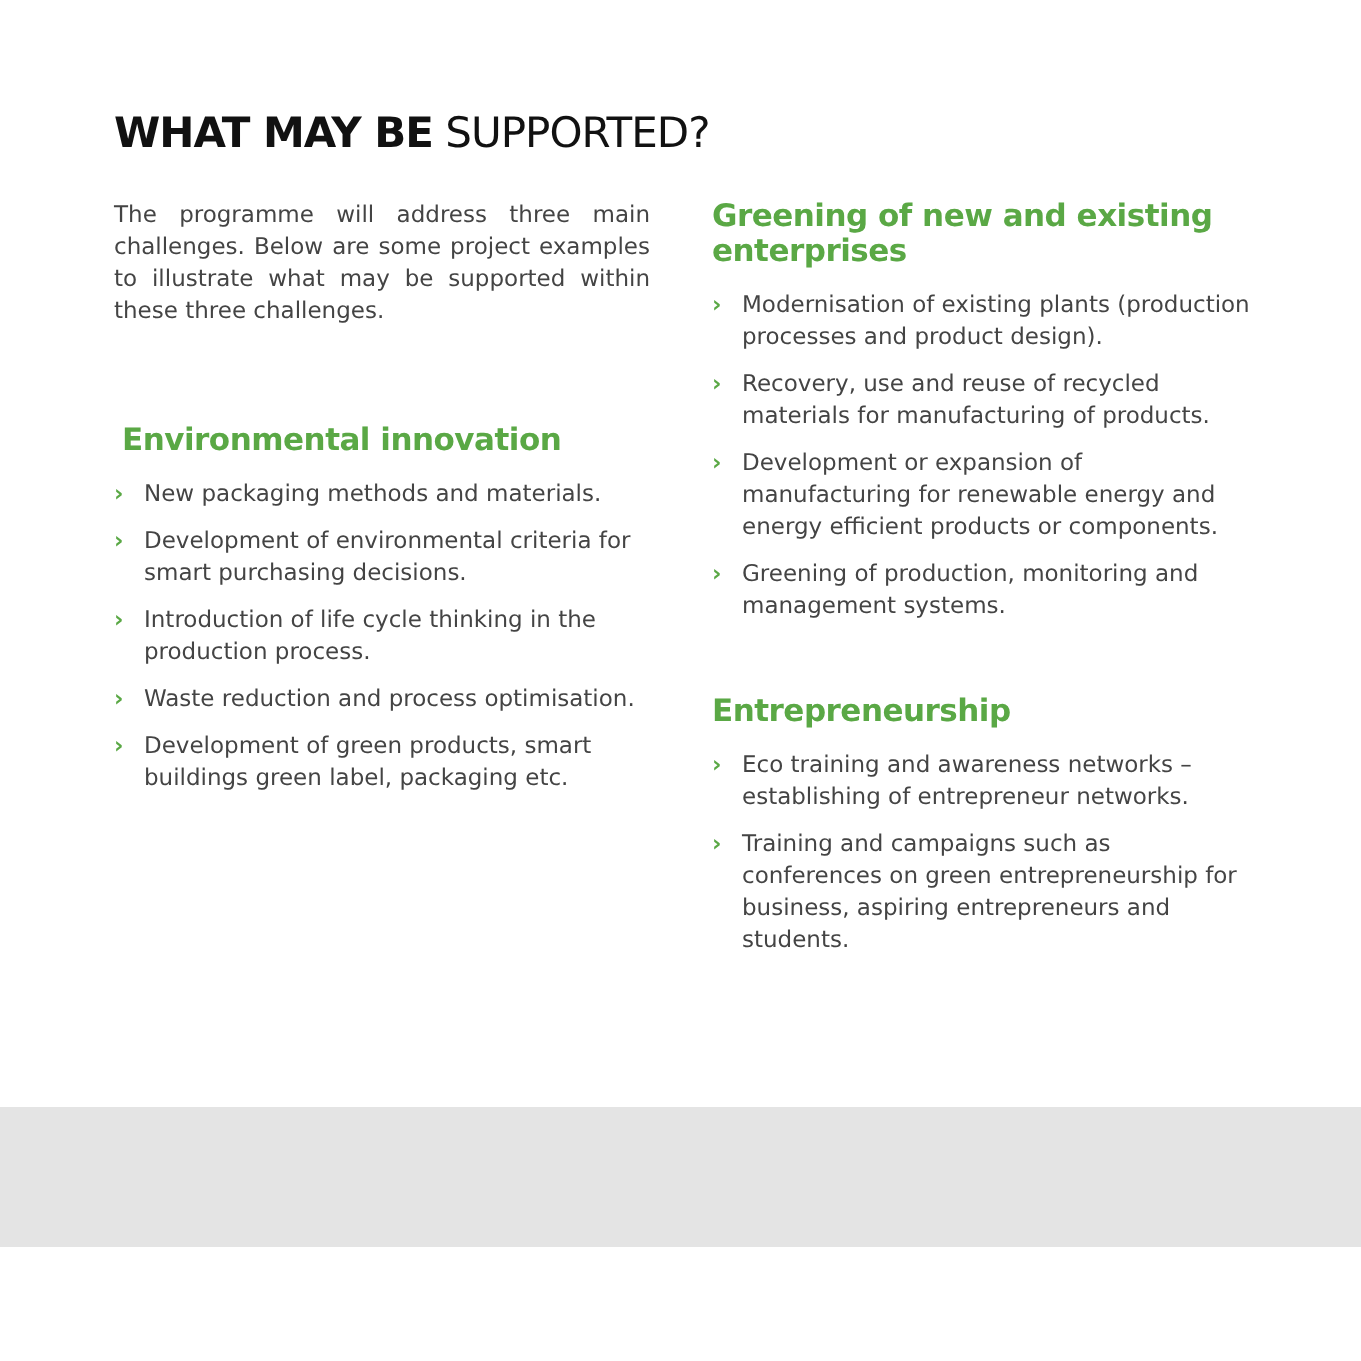WHAT MAY BE SUPPORTED?
The programme will address three main challenges. Below are some project examples to illustrate what may be supported within these three challenges.
Environmental innovation
› New packaging methods and materials.
› Development of environmental criteria for smart purchasing decisions.
› Introduction of life cycle thinking in the production process.
› Waste reduction and process optimisation.
› Development of green products, smart buildings green label, packaging etc.
Greening of new and existing enterprises
› Modernisation of existing plants (production processes and product design).
› Recovery, use and reuse of recycled materials for manufacturing of products.
› Development or expansion of manufacturing for renewable energy and energy efficient products or components.
› Greening of production, monitoring and management systems.
Entrepreneurship
› Eco training and awareness networks – establishing of entrepreneur networks.
› Training and campaigns such as conferences on green entrepreneurship for business, aspiring entrepreneurs and students.